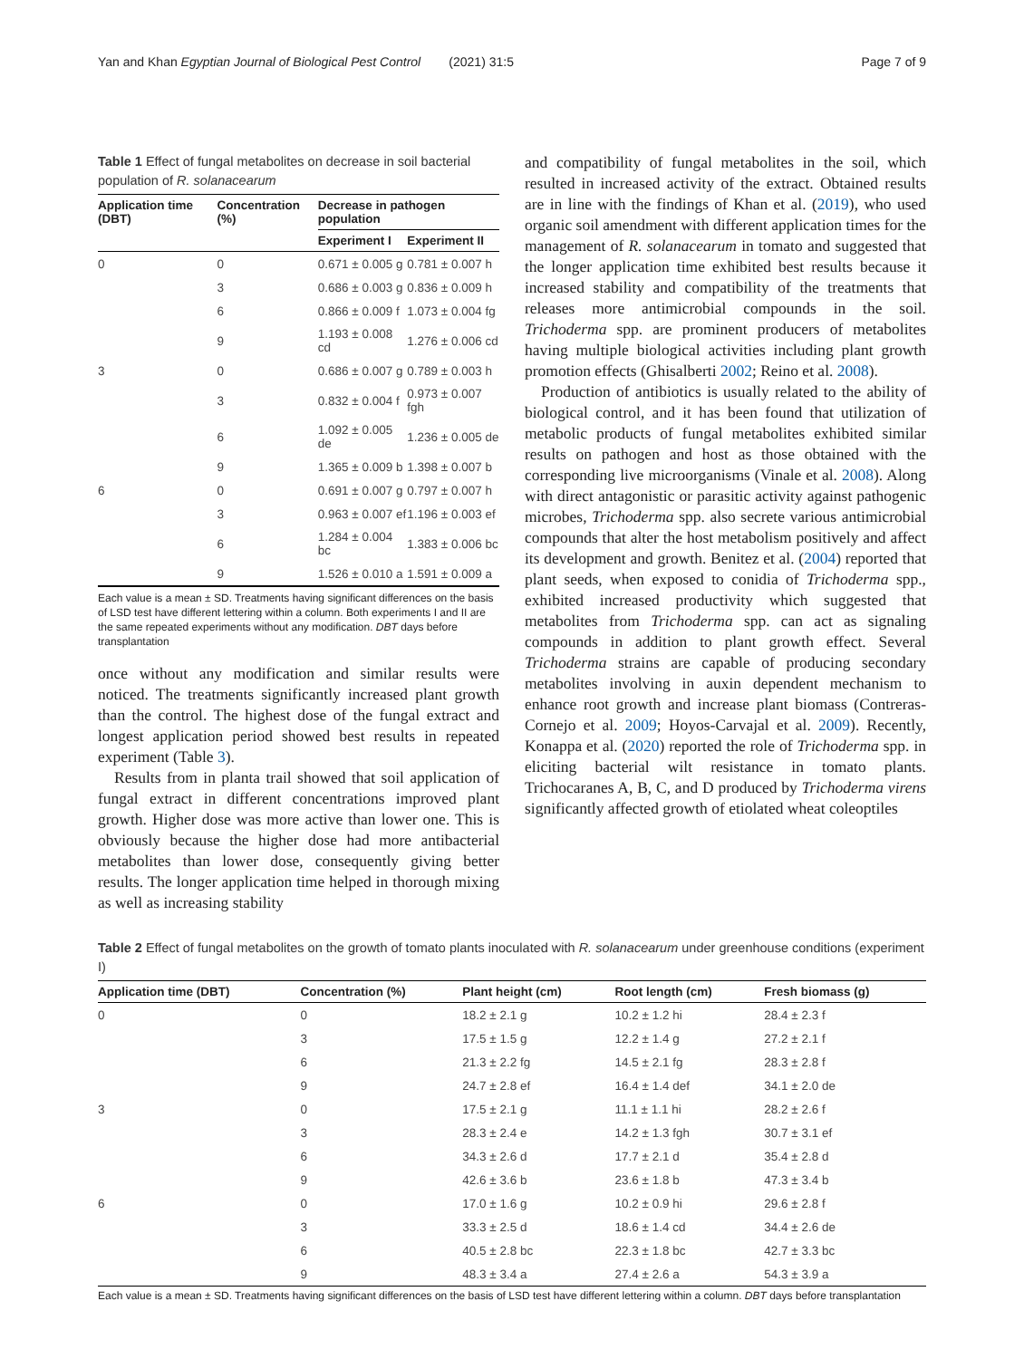Yan and Khan Egyptian Journal of Biological Pest Control (2021) 31:5 Page 7 of 9
Table 1 Effect of fungal metabolites on decrease in soil bacterial population of R. solanacearum
| Application time (DBT) | Concentration (%) | Decrease in pathogen population | |
| --- | --- | --- | --- |
| | | Experiment I | Experiment II |
| 0 | 0 | 0.671 ± 0.005 g | 0.781 ± 0.007 h |
| | 3 | 0.686 ± 0.003 g | 0.836 ± 0.009 h |
| | 6 | 0.866 ± 0.009 f | 1.073 ± 0.004 fg |
| | 9 | 1.193 ± 0.008 cd | 1.276 ± 0.006 cd |
| 3 | 0 | 0.686 ± 0.007 g | 0.789 ± 0.003 h |
| | 3 | 0.832 ± 0.004 f | 0.973 ± 0.007 fgh |
| | 6 | 1.092 ± 0.005 de | 1.236 ± 0.005 de |
| | 9 | 1.365 ± 0.009 b | 1.398 ± 0.007 b |
| 6 | 0 | 0.691 ± 0.007 g | 0.797 ± 0.007 h |
| | 3 | 0.963 ± 0.007 ef | 1.196 ± 0.003 ef |
| | 6 | 1.284 ± 0.004 bc | 1.383 ± 0.006 bc |
| | 9 | 1.526 ± 0.010 a | 1.591 ± 0.009 a |
Each value is a mean ± SD. Treatments having significant differences on the basis of LSD test have different lettering within a column. Both experiments I and II are the same repeated experiments without any modification. DBT days before transplantation
once without any modification and similar results were noticed. The treatments significantly increased plant growth than the control. The highest dose of the fungal extract and longest application period showed best results in repeated experiment (Table 3).
Results from in planta trail showed that soil application of fungal extract in different concentrations improved plant growth. Higher dose was more active than lower one. This is obviously because the higher dose had more antibacterial metabolites than lower dose, consequently giving better results. The longer application time helped in thorough mixing as well as increasing stability
and compatibility of fungal metabolites in the soil, which resulted in increased activity of the extract. Obtained results are in line with the findings of Khan et al. (2019), who used organic soil amendment with different application times for the management of R. solanacearum in tomato and suggested that the longer application time exhibited best results because it increased stability and compatibility of the treatments that releases more antimicrobial compounds in the soil. Trichoderma spp. are prominent producers of metabolites having multiple biological activities including plant growth promotion effects (Ghisalberti 2002; Reino et al. 2008).
Production of antibiotics is usually related to the ability of biological control, and it has been found that utilization of metabolic products of fungal metabolites exhibited similar results on pathogen and host as those obtained with the corresponding live microorganisms (Vinale et al. 2008). Along with direct antagonistic or parasitic activity against pathogenic microbes, Trichoderma spp. also secrete various antimicrobial compounds that alter the host metabolism positively and affect its development and growth. Benitez et al. (2004) reported that plant seeds, when exposed to conidia of Trichoderma spp., exhibited increased productivity which suggested that metabolites from Trichoderma spp. can act as signaling compounds in addition to plant growth effect. Several Trichoderma strains are capable of producing secondary metabolites involving in auxin dependent mechanism to enhance root growth and increase plant biomass (Contreras-Cornejo et al. 2009; Hoyos-Carvajal et al. 2009). Recently, Konappa et al. (2020) reported the role of Trichoderma spp. in eliciting bacterial wilt resistance in tomato plants. Trichocaranes A, B, C, and D produced by Trichoderma virens significantly affected growth of etiolated wheat coleoptiles
Table 2 Effect of fungal metabolites on the growth of tomato plants inoculated with R. solanacearum under greenhouse conditions (experiment I)
| Application time (DBT) | Concentration (%) | Plant height (cm) | Root length (cm) | Fresh biomass (g) |
| --- | --- | --- | --- | --- |
| 0 | 0 | 18.2 ± 2.1 g | 10.2 ± 1.2 hi | 28.4 ± 2.3 f |
| | 3 | 17.5 ± 1.5 g | 12.2 ± 1.4 g | 27.2 ± 2.1 f |
| | 6 | 21.3 ± 2.2 fg | 14.5 ± 2.1 fg | 28.3 ± 2.8 f |
| | 9 | 24.7 ± 2.8 ef | 16.4 ± 1.4 def | 34.1 ± 2.0 de |
| 3 | 0 | 17.5 ± 2.1 g | 11.1 ± 1.1 hi | 28.2 ± 2.6 f |
| | 3 | 28.3 ± 2.4 e | 14.2 ± 1.3 fgh | 30.7 ± 3.1 ef |
| | 6 | 34.3 ± 2.6 d | 17.7 ± 2.1 d | 35.4 ± 2.8 d |
| | 9 | 42.6 ± 3.6 b | 23.6 ± 1.8 b | 47.3 ± 3.4 b |
| 6 | 0 | 17.0 ± 1.6 g | 10.2 ± 0.9 hi | 29.6 ± 2.8 f |
| | 3 | 33.3 ± 2.5 d | 18.6 ± 1.4 cd | 34.4 ± 2.6 de |
| | 6 | 40.5 ± 2.8 bc | 22.3 ± 1.8 bc | 42.7 ± 3.3 bc |
| | 9 | 48.3 ± 3.4 a | 27.4 ± 2.6 a | 54.3 ± 3.9 a |
Each value is a mean ± SD. Treatments having significant differences on the basis of LSD test have different lettering within a column. DBT days before transplantation